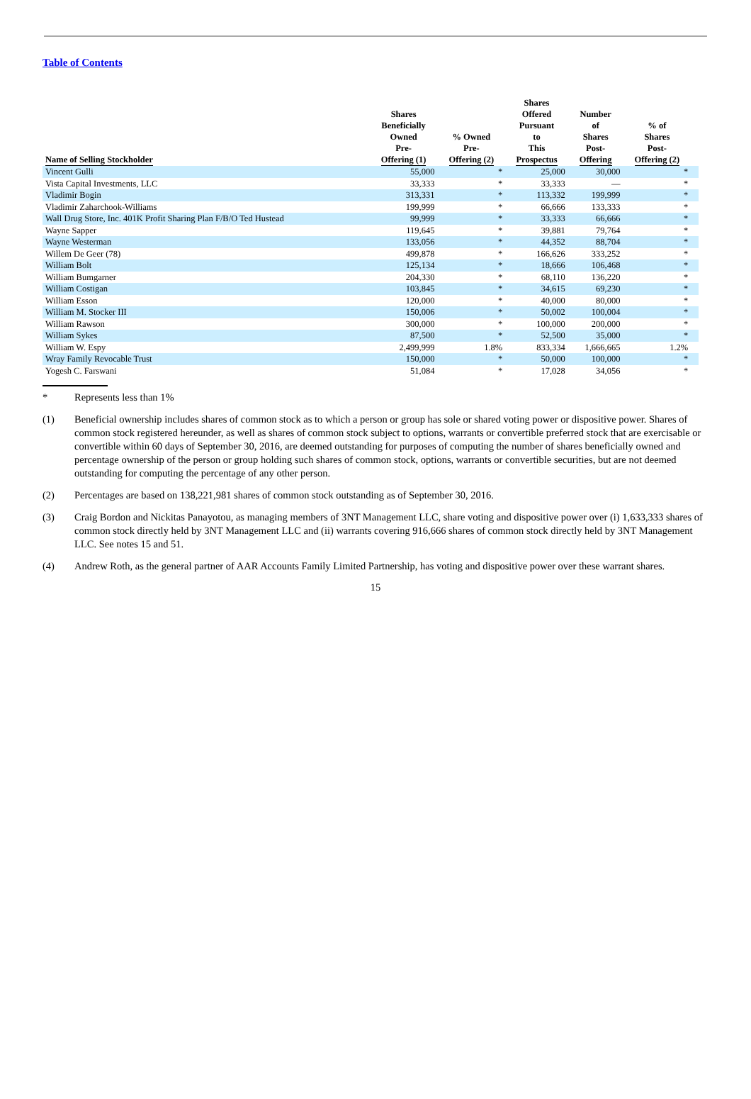Table of Contents
| Name of Selling Stockholder | Shares Beneficially Owned Pre- Offering (1) | % Owned Pre- Offering (2) | Shares Offered Pursuant to This Prospectus | Number of Shares Post- Offering | % of Shares Post- Offering (2) | |
| --- | --- | --- | --- | --- | --- | --- |
| Vincent Gulli | 55,000 | * | 25,000 | 30,000 | * | |
| Vista Capital Investments, LLC | 33,333 | * | 33,333 | — | * | |
| Vladimir Bogin | 313,331 | * | 113,332 | 199,999 | * | |
| Vladimir Zaharchook-Williams | 199,999 | * | 66,666 | 133,333 | * | |
| Wall Drug Store, Inc. 401K Profit Sharing Plan F/B/O Ted Hustead | 99,999 | * | 33,333 | 66,666 | * | |
| Wayne Sapper | 119,645 | * | 39,881 | 79,764 | * | |
| Wayne Westerman | 133,056 | * | 44,352 | 88,704 | * | |
| Willem De Geer (78) | 499,878 | * | 166,626 | 333,252 | * | |
| William Bolt | 125,134 | * | 18,666 | 106,468 | * | |
| William Bumgarner | 204,330 | * | 68,110 | 136,220 | * | |
| William Costigan | 103,845 | * | 34,615 | 69,230 | * | |
| William Esson | 120,000 | * | 40,000 | 80,000 | * | |
| William M. Stocker III | 150,006 | * | 50,002 | 100,004 | * | |
| William Rawson | 300,000 | * | 100,000 | 200,000 | * | |
| William Sykes | 87,500 | * | 52,500 | 35,000 | * | |
| William W. Espy | 2,499,999 | 1.8% | 833,334 | 1,666,665 | 1.2% | |
| Wray Family Revocable Trust | 150,000 | * | 50,000 | 100,000 | * | |
| Yogesh C. Farswani | 51,084 | * | 17,028 | 34,056 | * | |
* Represents less than 1%
(1) Beneficial ownership includes shares of common stock as to which a person or group has sole or shared voting power or dispositive power. Shares of common stock registered hereunder, as well as shares of common stock subject to options, warrants or convertible preferred stock that are exercisable or convertible within 60 days of September 30, 2016, are deemed outstanding for purposes of computing the number of shares beneficially owned and percentage ownership of the person or group holding such shares of common stock, options, warrants or convertible securities, but are not deemed outstanding for computing the percentage of any other person.
(2) Percentages are based on 138,221,981 shares of common stock outstanding as of September 30, 2016.
(3) Craig Bordon and Nickitas Panayotou, as managing members of 3NT Management LLC, share voting and dispositive power over (i) 1,633,333 shares of common stock directly held by 3NT Management LLC and (ii) warrants covering 916,666 shares of common stock directly held by 3NT Management LLC. See notes 15 and 51.
(4) Andrew Roth, as the general partner of AAR Accounts Family Limited Partnership, has voting and dispositive power over these warrant shares.
15